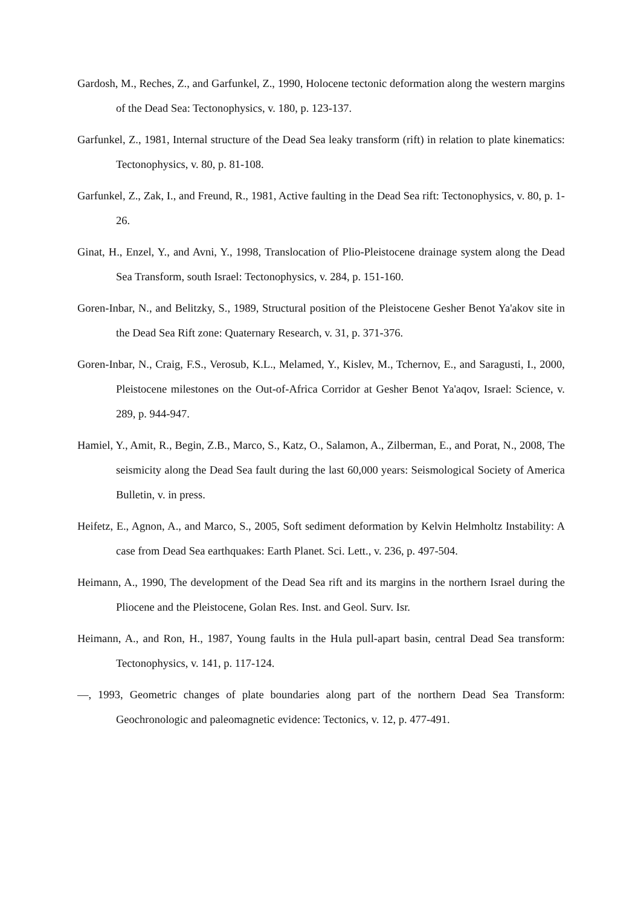Gardosh, M., Reches, Z., and Garfunkel, Z., 1990, Holocene tectonic deformation along the western margins of the Dead Sea: Tectonophysics, v. 180, p. 123-137.
Garfunkel, Z., 1981, Internal structure of the Dead Sea leaky transform (rift) in relation to plate kinematics: Tectonophysics, v. 80, p. 81-108.
Garfunkel, Z., Zak, I., and Freund, R., 1981, Active faulting in the Dead Sea rift: Tectonophysics, v. 80, p. 1-26.
Ginat, H., Enzel, Y., and Avni, Y., 1998, Translocation of Plio-Pleistocene drainage system along the Dead Sea Transform, south Israel: Tectonophysics, v. 284, p. 151-160.
Goren-Inbar, N., and Belitzky, S., 1989, Structural position of the Pleistocene Gesher Benot Ya'akov site in the Dead Sea Rift zone: Quaternary Research, v. 31, p. 371-376.
Goren-Inbar, N., Craig, F.S., Verosub, K.L., Melamed, Y., Kislev, M., Tchernov, E., and Saragusti, I., 2000, Pleistocene milestones on the Out-of-Africa Corridor at Gesher Benot Ya'aqov, Israel: Science, v. 289, p. 944-947.
Hamiel, Y., Amit, R., Begin, Z.B., Marco, S., Katz, O., Salamon, A., Zilberman, E., and Porat, N., 2008, The seismicity along the Dead Sea fault during the last 60,000 years: Seismological Society of America Bulletin, v. in press.
Heifetz, E., Agnon, A., and Marco, S., 2005, Soft sediment deformation by Kelvin Helmholtz Instability: A case from Dead Sea earthquakes: Earth Planet. Sci. Lett., v. 236, p. 497-504.
Heimann, A., 1990, The development of the Dead Sea rift and its margins in the northern Israel during the Pliocene and the Pleistocene, Golan Res. Inst. and Geol. Surv. Isr.
Heimann, A., and Ron, H., 1987, Young faults in the Hula pull-apart basin, central Dead Sea transform: Tectonophysics, v. 141, p. 117-124.
—, 1993, Geometric changes of plate boundaries along part of the northern Dead Sea Transform: Geochronologic and paleomagnetic evidence: Tectonics, v. 12, p. 477-491.